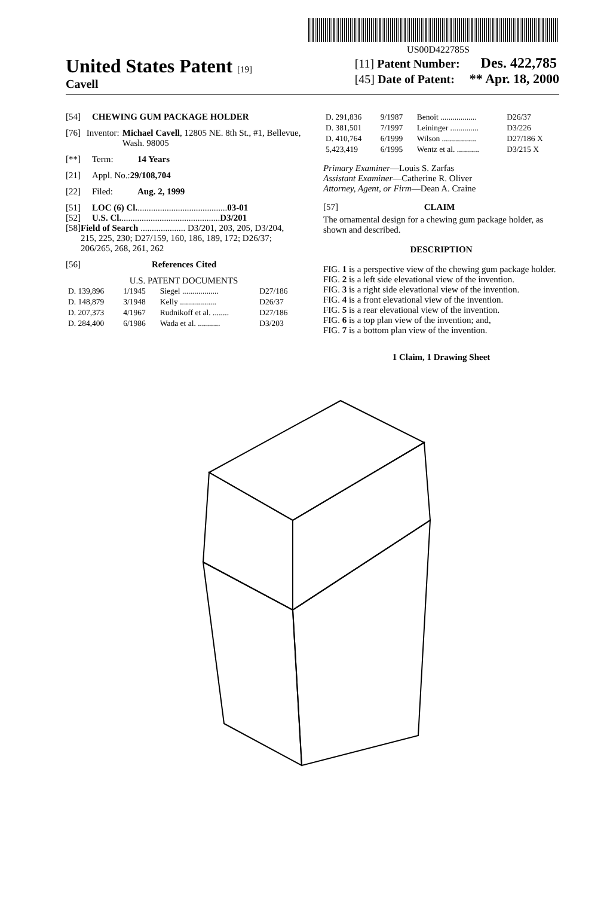US00D422785S
United States Patent [19]
Cavell
[11] Patent Number: Des. 422,785
[45] Date of Patent: ** Apr. 18, 2000
[54] CHEWING GUM PACKAGE HOLDER
[76] Inventor: Michael Cavell, 12805 NE. 8th St., #1, Bellevue, Wash. 98005
[**] Term: 14 Years
[21] Appl. No.: 29/108,704
[22] Filed: Aug. 2, 1999
[51] LOC (6) Cl. ........................................ 03-01
[52] U.S. Cl. ............................................ D3/201
[58] Field of Search .................... D3/201, 203, 205, D3/204, 215, 225, 230; D27/159, 160, 186, 189, 172; D26/37; 206/265, 268, 261, 262
[56] References Cited
U.S. PATENT DOCUMENTS
| D. 139,896 | 1/1945 | Siegel .................. | D27/186 |
| D. 148,879 | 3/1948 | Kelly .................. | D26/37 |
| D. 207,373 | 4/1967 | Rudnikoff et al. ........ | D27/186 |
| D. 284,400 | 6/1986 | Wada et al. ........... | D3/203 |
| D. 291,836 | 9/1987 | Benoit .................. | D26/37 |
| D. 381,501 | 7/1997 | Leininger .............. | D3/226 |
| D. 410,764 | 6/1999 | Wilson ................. | D27/186 X |
| 5,423,419 | 6/1995 | Wentz et al. ........... | D3/215 X |
Primary Examiner—Louis S. Zarfas
Assistant Examiner—Catherine R. Oliver
Attorney, Agent, or Firm—Dean A. Craine
[57] CLAIM
The ornamental design for a chewing gum package holder, as shown and described.
DESCRIPTION
FIG. 1 is a perspective view of the chewing gum package holder.
FIG. 2 is a left side elevational view of the invention.
FIG. 3 is a right side elevational view of the invention.
FIG. 4 is a front elevational view of the invention.
FIG. 5 is a rear elevational view of the invention.
FIG. 6 is a top plan view of the invention; and,
FIG. 7 is a bottom plan view of the invention.
1 Claim, 1 Drawing Sheet